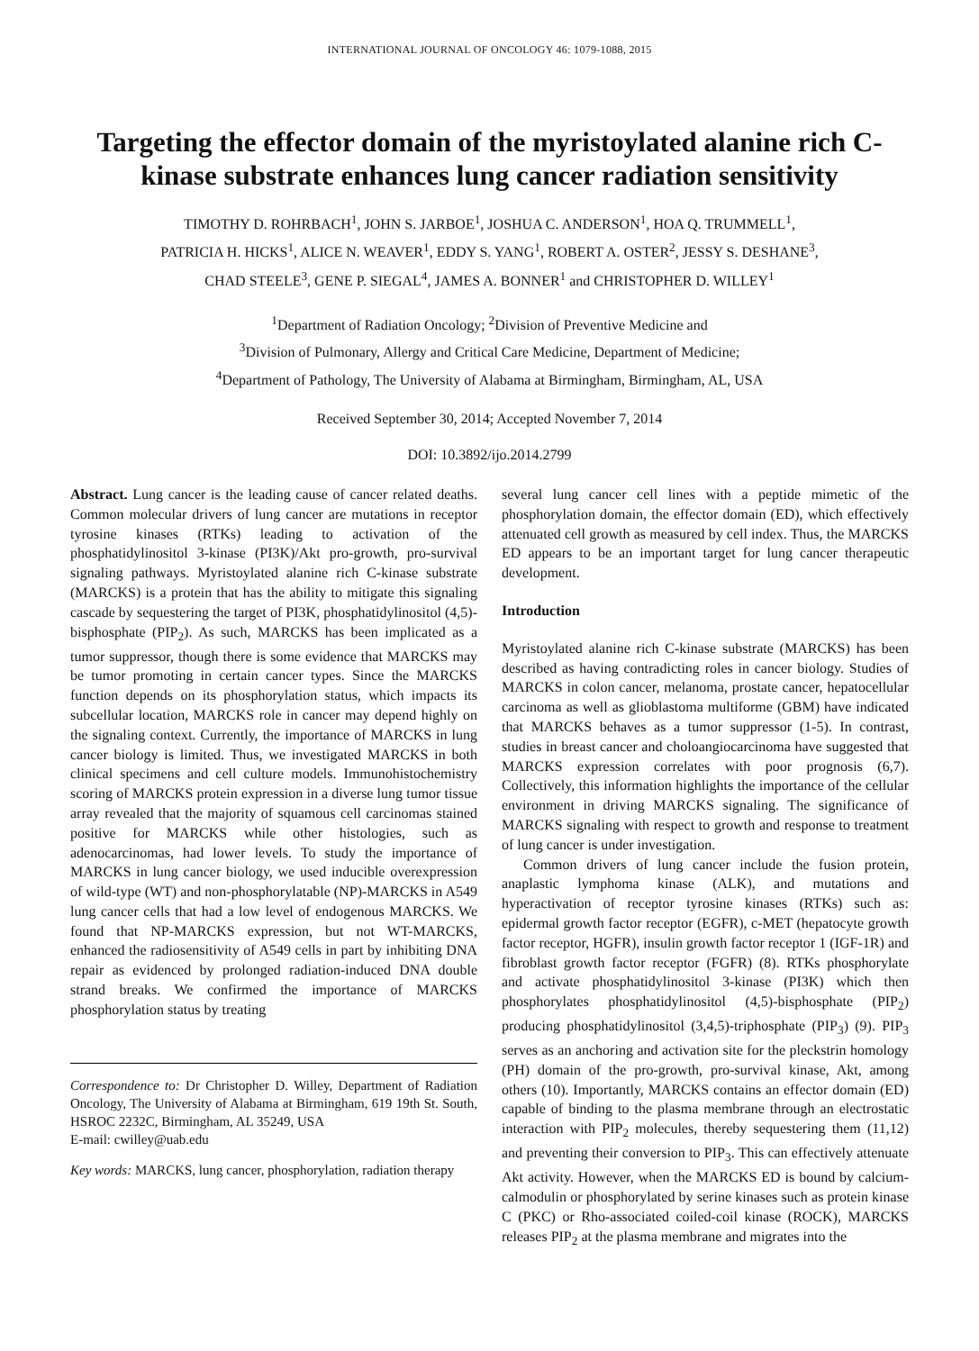INTERNATIONAL JOURNAL OF ONCOLOGY 46: 1079-1088, 2015
Targeting the effector domain of the myristoylated alanine rich C-kinase substrate enhances lung cancer radiation sensitivity
TIMOTHY D. ROHRBACH<sup>1</sup>, JOHN S. JARBOE<sup>1</sup>, JOSHUA C. ANDERSON<sup>1</sup>, HOA Q. TRUMMELL<sup>1</sup>,
PATRICIA H. HICKS<sup>1</sup>, ALICE N. WEAVER<sup>1</sup>, EDDY S. YANG<sup>1</sup>, ROBERT A. OSTER<sup>2</sup>, JESSY S. DESHANE<sup>3</sup>,
CHAD STEELE<sup>3</sup>, GENE P. SIEGAL<sup>4</sup>, JAMES A. BONNER<sup>1</sup> and CHRISTOPHER D. WILLEY<sup>1</sup>
<sup>1</sup> Department of Radiation Oncology; <sup>2</sup>Division of Preventive Medicine and
<sup>3</sup> Division of Pulmonary, Allergy and Critical Care Medicine, Department of Medicine;
<sup>4</sup> Department of Pathology, The University of Alabama at Birmingham, Birmingham, AL, USA
Received September 30, 2014; Accepted November 7, 2014
DOI: 10.3892/ijo.2014.2799
Abstract. Lung cancer is the leading cause of cancer related deaths. Common molecular drivers of lung cancer are mutations in receptor tyrosine kinases (RTKs) leading to activation of the phosphatidylinositol 3-kinase (PI3K)/Akt pro-growth, pro-survival signaling pathways. Myristoylated alanine rich C-kinase substrate (MARCKS) is a protein that has the ability to mitigate this signaling cascade by sequestering the target of PI3K, phosphatidylinositol (4,5)-bisphosphate (PIP<sub>2</sub>). As such, MARCKS has been implicated as a tumor suppressor, though there is some evidence that MARCKS may be tumor promoting in certain cancer types. Since the MARCKS function depends on its phosphorylation status, which impacts its subcellular location, MARCKS role in cancer may depend highly on the signaling context. Currently, the importance of MARCKS in lung cancer biology is limited. Thus, we investigated MARCKS in both clinical specimens and cell culture models. Immunohistochemistry scoring of MARCKS protein expression in a diverse lung tumor tissue array revealed that the majority of squamous cell carcinomas stained positive for MARCKS while other histologies, such as adenocarcinomas, had lower levels. To study the importance of MARCKS in lung cancer biology, we used inducible overexpression of wild-type (WT) and non-phosphorylatable (NP)-MARCKS in A549 lung cancer cells that had a low level of endogenous MARCKS. We found that NP-MARCKS expression, but not WT-MARCKS, enhanced the radiosensitivity of A549 cells in part by inhibiting DNA repair as evidenced by prolonged radiation-induced DNA double strand breaks. We confirmed the importance of MARCKS phosphorylation status by treating
Correspondence to: Dr Christopher D. Willey, Department of Radiation Oncology, The University of Alabama at Birmingham, 619 19th St. South, HSROC 2232C, Birmingham, AL 35249, USA
E-mail: cwilley@uab.edu
Key words: MARCKS, lung cancer, phosphorylation, radiation therapy
several lung cancer cell lines with a peptide mimetic of the phosphorylation domain, the effector domain (ED), which effectively attenuated cell growth as measured by cell index. Thus, the MARCKS ED appears to be an important target for lung cancer therapeutic development.
Introduction
Myristoylated alanine rich C-kinase substrate (MARCKS) has been described as having contradicting roles in cancer biology. Studies of MARCKS in colon cancer, melanoma, prostate cancer, hepatocellular carcinoma as well as glioblastoma multiforme (GBM) have indicated that MARCKS behaves as a tumor suppressor (1-5). In contrast, studies in breast cancer and choloangiocarcinoma have suggested that MARCKS expression correlates with poor prognosis (6,7). Collectively, this information highlights the importance of the cellular environment in driving MARCKS signaling. The significance of MARCKS signaling with respect to growth and response to treatment of lung cancer is under investigation.
Common drivers of lung cancer include the fusion protein, anaplastic lymphoma kinase (ALK), and mutations and hyperactivation of receptor tyrosine kinases (RTKs) such as: epidermal growth factor receptor (EGFR), c-MET (hepatocyte growth factor receptor, HGFR), insulin growth factor receptor 1 (IGF-1R) and fibroblast growth factor receptor (FGFR) (8). RTKs phosphorylate and activate phosphatidylinositol 3-kinase (PI3K) which then phosphorylates phosphatidylinositol (4,5)-bisphosphate (PIP<sub>2</sub>) producing phosphatidylinositol (3,4,5)-triphosphate (PIP<sub>3</sub>) (9). PIP<sub>3</sub> serves as an anchoring and activation site for the pleckstrin homology (PH) domain of the pro-growth, pro-survival kinase, Akt, among others (10). Importantly, MARCKS contains an effector domain (ED) capable of binding to the plasma membrane through an electrostatic interaction with PIP<sub>2</sub> molecules, thereby sequestering them (11,12) and preventing their conversion to PIP<sub>3</sub>. This can effectively attenuate Akt activity. However, when the MARCKS ED is bound by calcium-calmodulin or phosphorylated by serine kinases such as protein kinase C (PKC) or Rho-associated coiled-coil kinase (ROCK), MARCKS releases PIP<sub>2</sub> at the plasma membrane and migrates into the